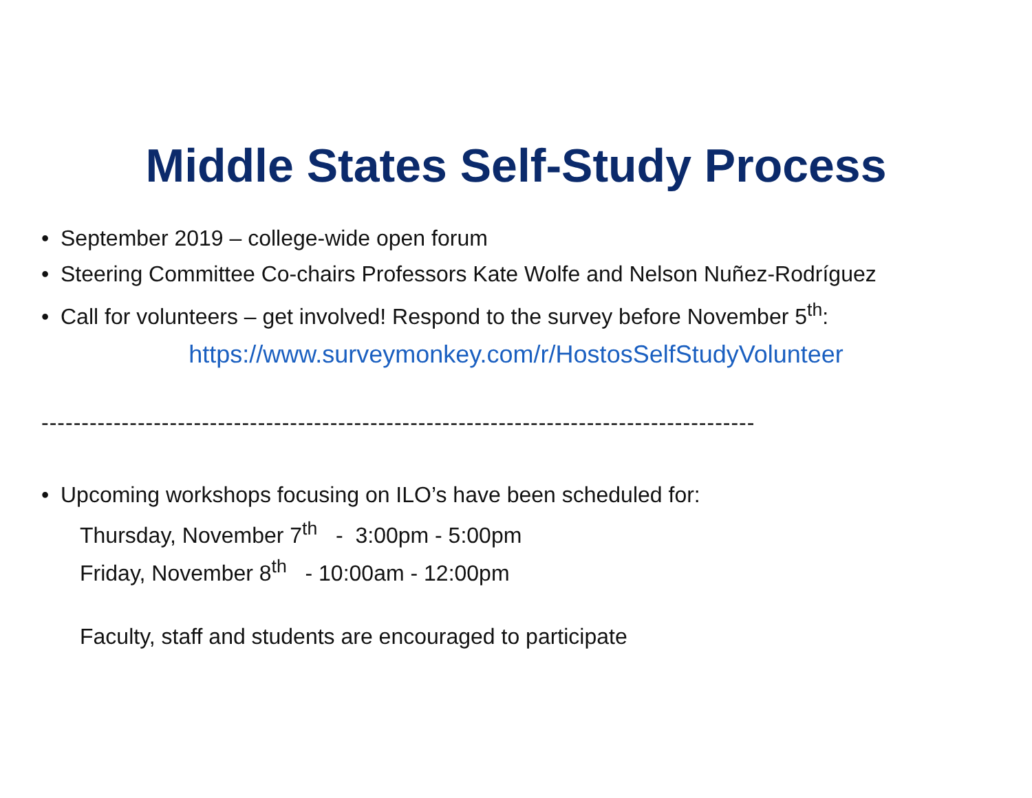Middle States Self-Study Process
• September 2019 – college-wide open forum
• Steering Committee Co-chairs Professors Kate Wolfe and Nelson Nuñez-Rodríguez
• Call for volunteers – get involved! Respond to the survey before November 5<sup>th</sup>:
https://www.surveymonkey.com/r/HostosSelfStudyVolunteer
-----------------------------------------------------------------------------------------
• Upcoming workshops focusing on ILO’s have been scheduled for:
Thursday, November 7<sup>th</sup> - 3:00pm - 5:00pm
Friday, November 8<sup>th</sup> - 10:00am - 12:00pm
Faculty, staff and students are encouraged to participate